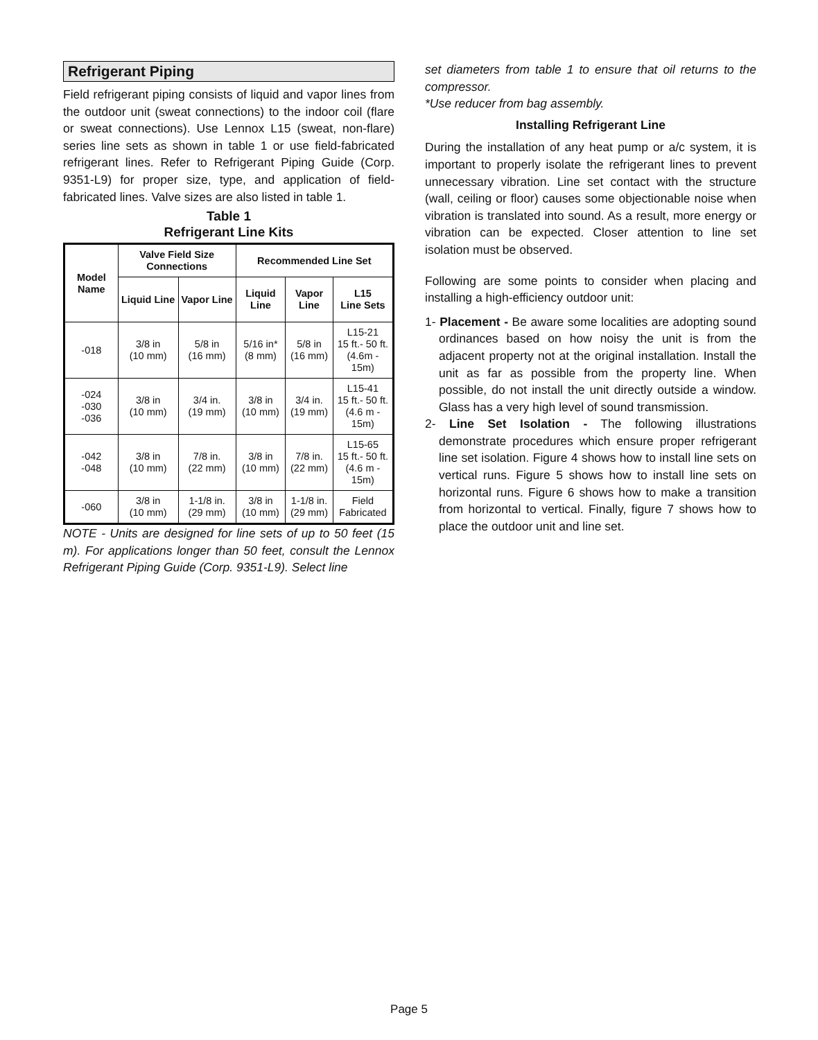Refrigerant Piping
Field refrigerant piping consists of liquid and vapor lines from the outdoor unit (sweat connections) to the indoor coil (flare or sweat connections). Use Lennox L15 (sweat, non-flare) series line sets as shown in table 1 or use field-fabricated refrigerant lines. Refer to Refrigerant Piping Guide (Corp. 9351-L9) for proper size, type, and application of field-fabricated lines. Valve sizes are also listed in table 1.
Table 1
Refrigerant Line Kits
| Model Name | Valve Field Size Connections | | Recommended Line Set | | |
| --- | --- | --- | --- | --- | --- |
| | Liquid Line | Vapor Line | Liquid Line | Vapor Line | L15 Line Sets |
| -018 | 3/8 in (10 mm) | 5/8 in (16 mm) | 5/16 in* (8 mm) | 5/8 in (16 mm) | L15-21 15 ft.- 50 ft. (4.6m - 15m) |
| -024 -030 -036 | 3/8 in (10 mm) | 3/4 in. (19 mm) | 3/8 in (10 mm) | 3/4 in. (19 mm) | L15-41 15 ft.- 50 ft. (4.6 m - 15m) |
| -042 -048 | 3/8 in (10 mm) | 7/8 in. (22 mm) | 3/8 in (10 mm) | 7/8 in. (22 mm) | L15-65 15 ft.- 50 ft. (4.6 m - 15m) |
| -060 | 3/8 in (10 mm) | 1-1/8 in. (29 mm) | 3/8 in (10 mm) | 1-1/8 in. (29 mm) | Field Fabricated |
NOTE - Units are designed for line sets of up to 50 feet (15 m). For applications longer than 50 feet, consult the Lennox Refrigerant Piping Guide (Corp. 9351-L9). Select line
set diameters from table 1 to ensure that oil returns to the compressor.
*Use reducer from bag assembly.
Installing Refrigerant Line
During the installation of any heat pump or a/c system, it is important to properly isolate the refrigerant lines to prevent unnecessary vibration. Line set contact with the structure (wall, ceiling or floor) causes some objectionable noise when vibration is translated into sound. As a result, more energy or vibration can be expected. Closer attention to line set isolation must be observed.
Following are some points to consider when placing and installing a high-efficiency outdoor unit:
1- Placement - Be aware some localities are adopting sound ordinances based on how noisy the unit is from the adjacent property not at the original installation. Install the unit as far as possible from the property line. When possible, do not install the unit directly outside a window. Glass has a very high level of sound transmission.
2- Line Set Isolation - The following illustrations demonstrate procedures which ensure proper refrigerant line set isolation. Figure 4 shows how to install line sets on vertical runs. Figure 5 shows how to install line sets on horizontal runs. Figure 6 shows how to make a transition from horizontal to vertical. Finally, figure 7 shows how to place the outdoor unit and line set.
Page 5